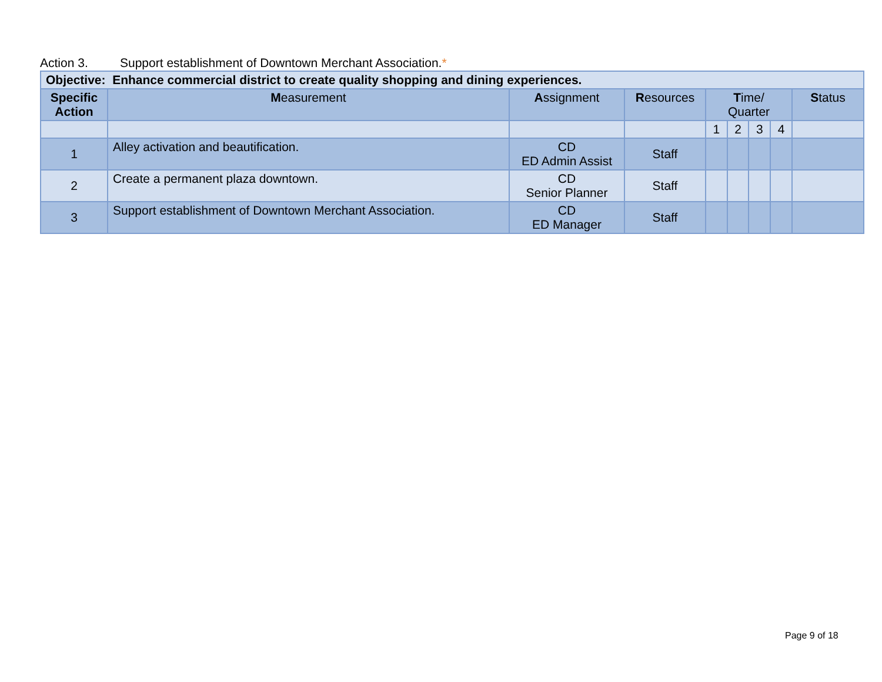Action 3. Support establishment of Downtown Merchant Association.*
| Objective: Enhance commercial district to create quality shopping and dining experiences. | | | | | | | | |
| Specific Action | M easurement | A ssignment | R esources | T ime/ Quarter | | | | S tatus |
| | | | | 1 | 2 | 3 | 4 | |
| 1 | Alley activation and beautification. | CD ED Admin Assist | Staff | | | | | |
| 2 | Create a permanent plaza downtown. | CD Senior Planner | Staff | | | | | |
| 3 | Support establishment of Downtown Merchant Association. | CD ED Manager | Staff | | | | | |
Page 9 of 18